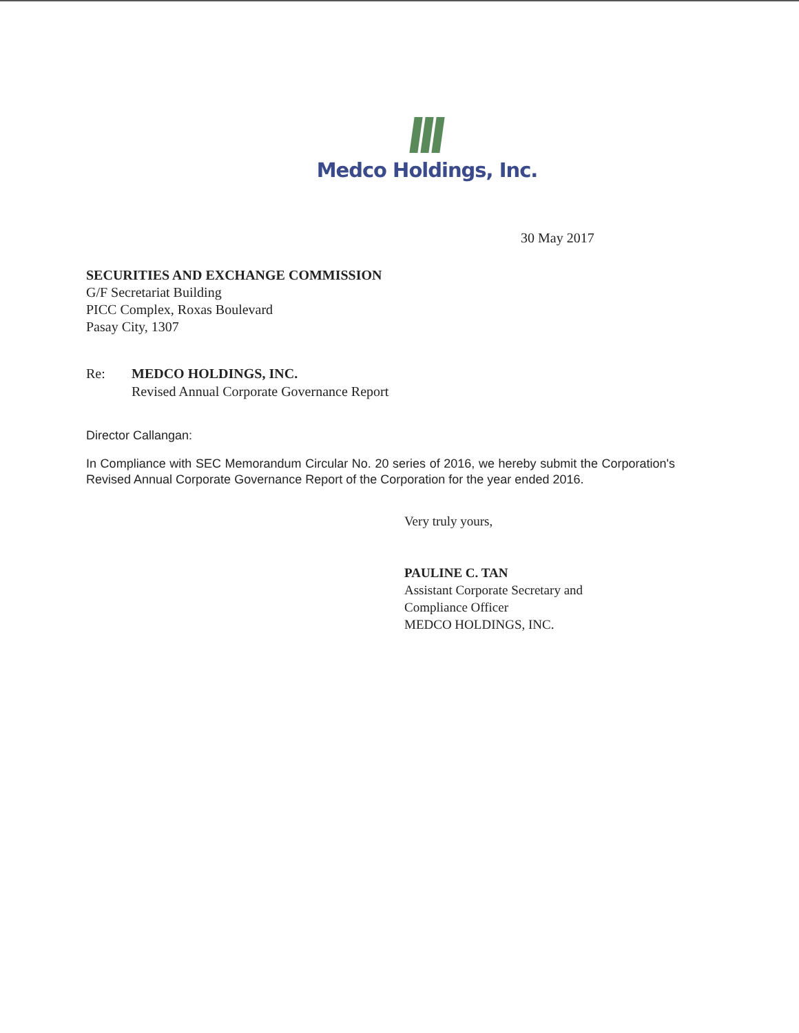Medco Holdings, Inc.
30 May 2017
SECURITIES AND EXCHANGE COMMISSION
G/F Secretariat Building
PICC Complex, Roxas Boulevard
Pasay City, 1307
Re: MEDCO HOLDINGS, INC.
Revised Annual Corporate Governance Report
Director Callangan:
In Compliance with SEC Memorandum Circular No. 20 series of 2016, we hereby submit the Corporation's Revised Annual Corporate Governance Report of the Corporation for the year ended 2016.
Very truly yours,
PAULINE C. TAN
Assistant Corporate Secretary and
Compliance Officer
MEDCO HOLDINGS, INC.